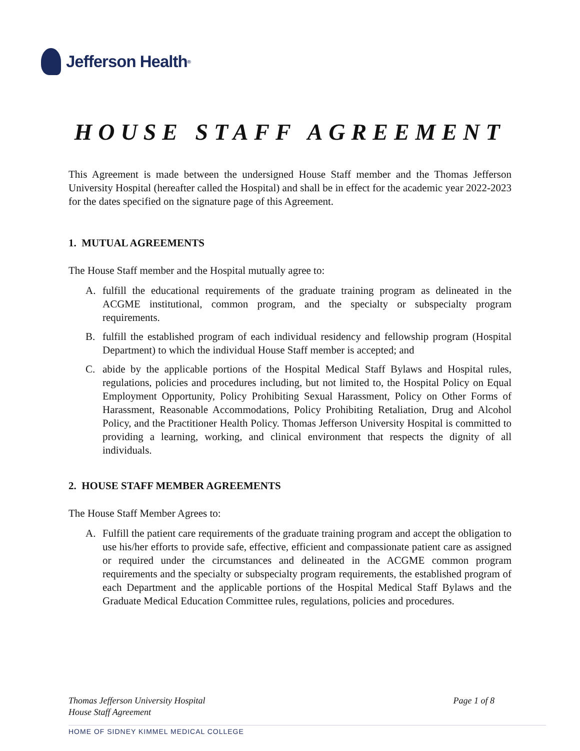Jefferson Health<sup>®</sup>
HOUSE STAFF AGREEMENT
This Agreement is made between the undersigned House Staff member and the Thomas Jefferson University Hospital (hereafter called the Hospital) and shall be in effect for the academic year 2022-2023 for the dates specified on the signature page of this Agreement.
1. MUTUAL AGREEMENTS
The House Staff member and the Hospital mutually agree to:
A. fulfill the educational requirements of the graduate training program as delineated in the ACGME institutional, common program, and the specialty or subspecialty program requirements.
B. fulfill the established program of each individual residency and fellowship program (Hospital Department) to which the individual House Staff member is accepted; and
C. abide by the applicable portions of the Hospital Medical Staff Bylaws and Hospital rules, regulations, policies and procedures including, but not limited to, the Hospital Policy on Equal Employment Opportunity, Policy Prohibiting Sexual Harassment, Policy on Other Forms of Harassment, Reasonable Accommodations, Policy Prohibiting Retaliation, Drug and Alcohol Policy, and the Practitioner Health Policy. Thomas Jefferson University Hospital is committed to providing a learning, working, and clinical environment that respects the dignity of all individuals.
2. HOUSE STAFF MEMBER AGREEMENTS
The House Staff Member Agrees to:
A. Fulfill the patient care requirements of the graduate training program and accept the obligation to use his/her efforts to provide safe, effective, efficient and compassionate patient care as assigned or required under the circumstances and delineated in the ACGME common program requirements and the specialty or subspecialty program requirements, the established program of each Department and the applicable portions of the Hospital Medical Staff Bylaws and the Graduate Medical Education Committee rules, regulations, policies and procedures.
Thomas Jefferson University Hospital
House Staff Agreement
Page 1 of 8
HOME OF SIDNEY KIMMEL MEDICAL COLLEGE